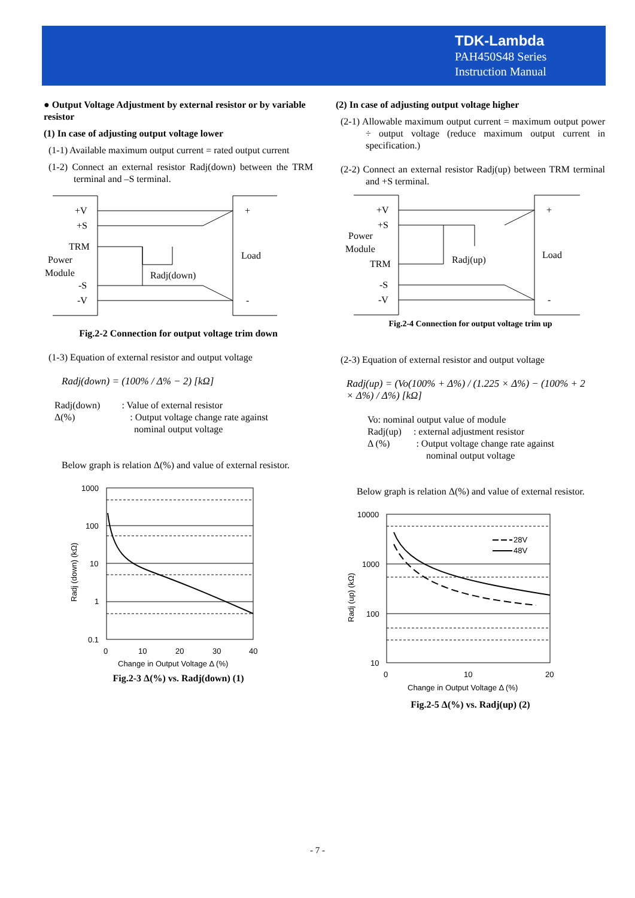TDK-Lambda
PAH450S48 Series
Instruction Manual
● Output Voltage Adjustment by external resistor or by variable resistor
(1) In case of adjusting output voltage lower
(1-1) Available maximum output current = rated output current
(1-2) Connect an external resistor Radj(down) between the TRM terminal and –S terminal.
+V
+S
TRM
Power
Module
-S
-V
Radj(down)
Load
+
-
Fig.2-2 Connection for output voltage trim down
(1-3) Equation of external resistor and output voltage
Radj(down) = (100% / Δ% − 2) [kΩ]
Radj(down) : Value of external resistor
Δ(%) : Output voltage change rate against
nominal output voltage
Below graph is relation Δ(%) and value of external resistor.
1000
100
10
1
0.1
0
10
20
30
40
Change in Output Voltage Δ (%)
Radj (down) (kΩ)
Fig.2-3 Δ(%) vs. Radj(down) (1)
(2) In case of adjusting output voltage higher
(2-1) Allowable maximum output current = maximum output power ÷ output voltage (reduce maximum output current in specification.)
(2-2) Connect an external resistor Radj(up) between TRM terminal and +S terminal.
+V
+S
Power
Module
TRM
-S
-V
Radj(up)
Load
+
-
Fig.2-4 Connection for output voltage trim up
(2-3) Equation of external resistor and output voltage
Radj(up) = (Vo(100% + Δ%) / (1.225 × Δ%) − (100% + 2 × Δ%) / Δ%) [kΩ]
Vo: nominal output value of module
Radj(up) : external adjustment resistor
Δ (%) : Output voltage change rate against
nominal output voltage
Below graph is relation Δ(%) and value of external resistor.
28V
48V
10000
1000
100
10
0
10
20
Change in Output Voltage Δ (%)
Radj (up) (kΩ)
Fig.2-5 Δ(%) vs. Radj(up) (2)
- 7 -